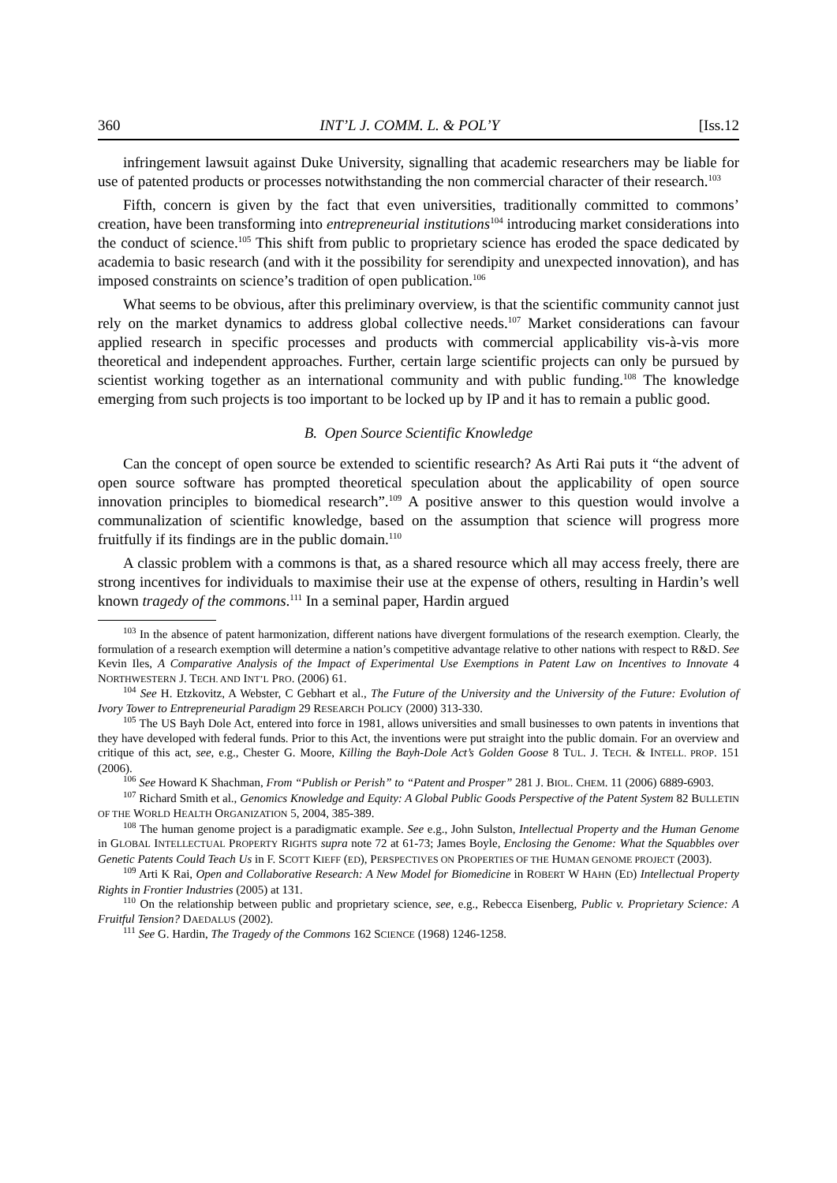360 INT’L J. COMM. L. & POL’Y [Iss.12
infringement lawsuit against Duke University, signalling that academic researchers may be liable for use of patented products or processes notwithstanding the non commercial character of their research.<sup>103</sup>
Fifth, concern is given by the fact that even universities, traditionally committed to commons’ creation, have been transforming into entrepreneurial institutions<sup>104</sup> introducing market considerations into the conduct of science.<sup>105</sup> This shift from public to proprietary science has eroded the space dedicated by academia to basic research (and with it the possibility for serendipity and unexpected innovation), and has imposed constraints on science’s tradition of open publication.<sup>106</sup>
What seems to be obvious, after this preliminary overview, is that the scientific community cannot just rely on the market dynamics to address global collective needs.<sup>107</sup> Market considerations can favour applied research in specific processes and products with commercial applicability vis-à-vis more theoretical and independent approaches. Further, certain large scientific projects can only be pursued by scientist working together as an international community and with public funding.<sup>108</sup> The knowledge emerging from such projects is too important to be locked up by IP and it has to remain a public good.
B. Open Source Scientific Knowledge
Can the concept of open source be extended to scientific research? As Arti Rai puts it “the advent of open source software has prompted theoretical speculation about the applicability of open source innovation principles to biomedical research”.<sup>109</sup> A positive answer to this question would involve a communalization of scientific knowledge, based on the assumption that science will progress more fruitfully if its findings are in the public domain.<sup>110</sup>
A classic problem with a commons is that, as a shared resource which all may access freely, there are strong incentives for individuals to maximise their use at the expense of others, resulting in Hardin’s well known tragedy of the commons.<sup>111</sup> In a seminal paper, Hardin argued
<sup>103</sup> In the absence of patent harmonization, different nations have divergent formulations of the research exemption. Clearly, the formulation of a research exemption will determine a nation’s competitive advantage relative to other nations with respect to R&D. See Kevin Iles, A Comparative Analysis of the Impact of Experimental Use Exemptions in Patent Law on Incentives to Innovate 4 NORTHWESTERN J. TECH. AND INT’L PRO. (2006) 61.
<sup>104</sup> See H. Etzkovitz, A Webster, C Gebhart et al., The Future of the University and the University of the Future: Evolution of Ivory Tower to Entrepreneurial Paradigm 29 RESEARCH POLICY (2000) 313-330.
<sup>105</sup> The US Bayh Dole Act, entered into force in 1981, allows universities and small businesses to own patents in inventions that they have developed with federal funds. Prior to this Act, the inventions were put straight into the public domain. For an overview and critique of this act, see, e.g., Chester G. Moore, Killing the Bayh-Dole Act’s Golden Goose 8 TUL. J. TECH. & INTELL. PROP. 151 (2006).
<sup>106</sup> See Howard K Shachman, From “Publish or Perish” to “Patent and Prosper” 281 J. BIOL. CHEM. 11 (2006) 6889-6903.
<sup>107</sup> Richard Smith et al., Genomics Knowledge and Equity: A Global Public Goods Perspective of the Patent System 82 BULLETIN OF THE WORLD HEALTH ORGANIZATION 5, 2004, 385-389.
<sup>108</sup> The human genome project is a paradigmatic example. See e.g., John Sulston, Intellectual Property and the Human Genome in GLOBAL INTELLECTUAL PROPERTY RIGHTS supra note 72 at 61-73; James Boyle, Enclosing the Genome: What the Squabbles over Genetic Patents Could Teach Us in F. SCOTT KIEFF (ED), PERSPECTIVES ON PROPERTIES OF THE HUMAN GENOME PROJECT (2003).
<sup>109</sup> Arti K Rai, Open and Collaborative Research: A New Model for Biomedicine in ROBERT W HAHN (ED) Intellectual Property Rights in Frontier Industries (2005) at 131.
<sup>110</sup> On the relationship between public and proprietary science, see, e.g., Rebecca Eisenberg, Public v. Proprietary Science: A Fruitful Tension? DAEDALUS (2002).
<sup>111</sup> See G. Hardin, The Tragedy of the Commons 162 SCIENCE (1968) 1246-1258.